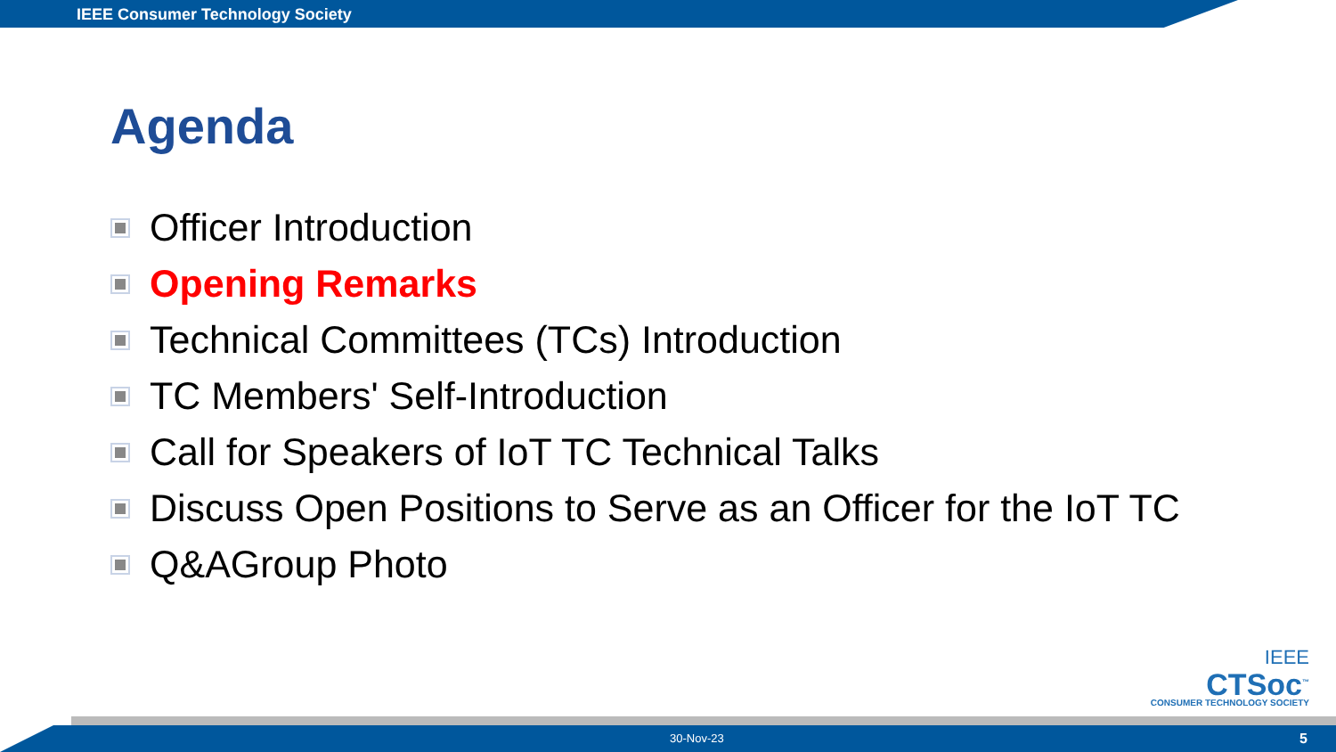IEEE Consumer Technology Society
Agenda
Officer Introduction
Opening Remarks
Technical Committees (TCs) Introduction
TC Members' Self-Introduction
Call for Speakers of IoT TC Technical Talks
Discuss Open Positions to Serve as an Officer for the IoT TC
Q&AGroup Photo
IEEE
CTSoc<sup>™</sup>
CONSUMER TECHNOLOGY SOCIETY
30-Nov-23 5